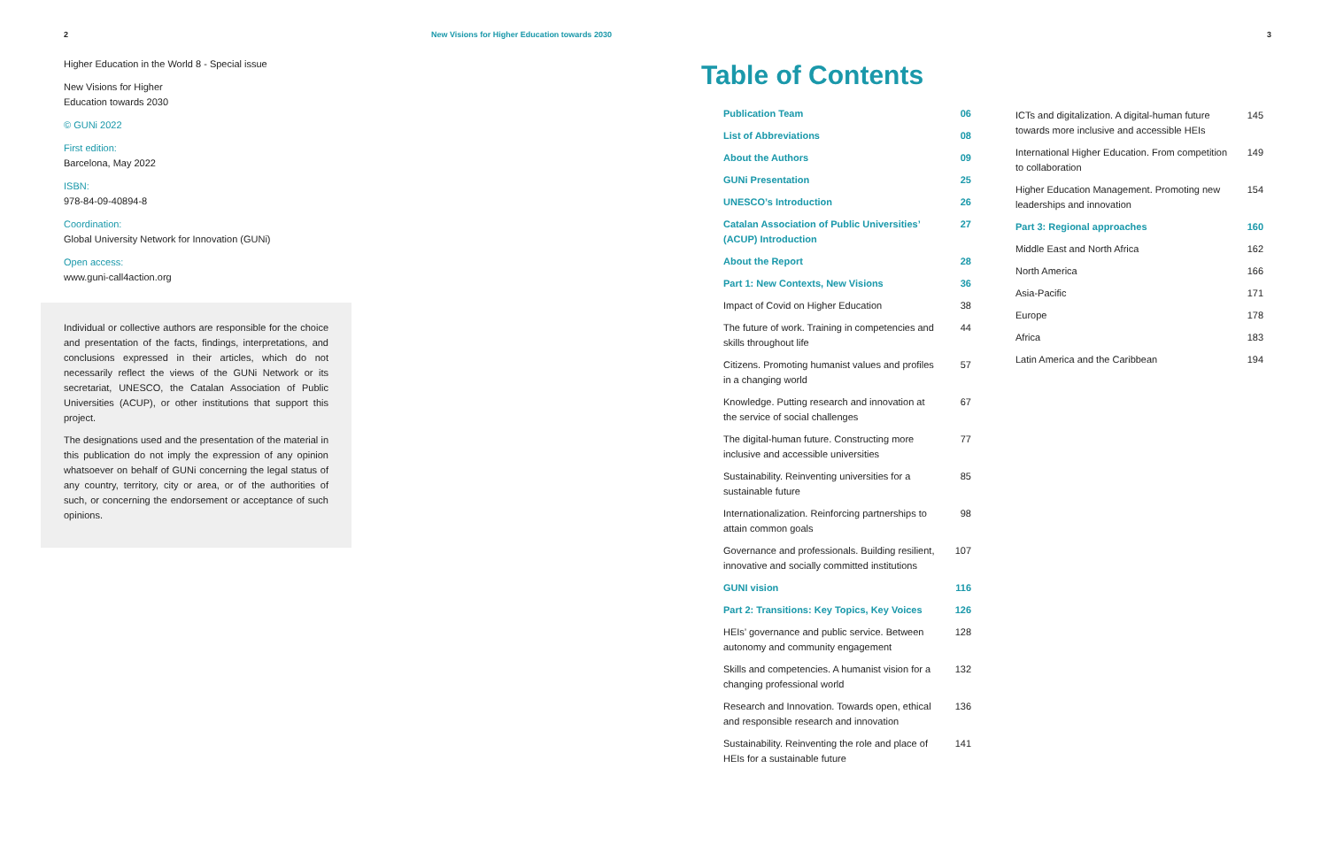2 New Visions for Higher Education towards 2030 3
Higher Education in the World 8 - Special issue
New Visions for Higher
Education towards 2030
© GUNi 2022
First edition:
Barcelona, May 2022
ISBN:
978-84-09-40894-8
Coordination:
Global University Network for Innovation (GUNi)
Open access:
www.guni-call4action.org
Individual or collective authors are responsible for the choice and presentation of the facts, findings, interpretations, and conclusions expressed in their articles, which do not necessarily reflect the views of the GUNi Network or its secretariat, UNESCO, the Catalan Association of Public Universities (ACUP), or other institutions that support this project.
The designations used and the presentation of the material in this publication do not imply the expression of any opinion whatsoever on behalf of GUNi concerning the legal status of any country, territory, city or area, or of the authorities of such, or concerning the endorsement or acceptance of such opinions.
Table of Contents
Publication Team 06
List of Abbreviations 08
About the Authors 09
GUNi Presentation 25
UNESCO’s Introduction 26
Catalan Association of Public Universities’ (ACUP) Introduction 27
About the Report 28
Part 1: New Contexts, New Visions 36
Impact of Covid on Higher Education 38
The future of work. Training in competencies and skills throughout life 44
Citizens. Promoting humanist values and profiles in a changing world 57
Knowledge. Putting research and innovation at the service of social challenges 67
The digital-human future. Constructing more inclusive and accessible universities 77
Sustainability. Reinventing universities for a sustainable future 85
Internationalization. Reinforcing partnerships to attain common goals 98
Governance and professionals. Building resilient, innovative and socially committed institutions 107
GUNI vision 116
Part 2: Transitions: Key Topics, Key Voices 126
HEIs’ governance and public service. Between autonomy and community engagement 128
Skills and competencies. A humanist vision for a changing professional world 132
Research and Innovation. Towards open, ethical and responsible research and innovation 136
Sustainability. Reinventing the role and place of HEIs for a sustainable future 141
ICTs and digitalization. A digital-human future towards more inclusive and accessible HEIs 145
International Higher Education. From competition to collaboration 149
Higher Education Management. Promoting new leaderships and innovation 154
Part 3: Regional approaches 160
Middle East and North Africa 162
North America 166
Asia-Pacific 171
Europe 178
Africa 183
Latin America and the Caribbean 194